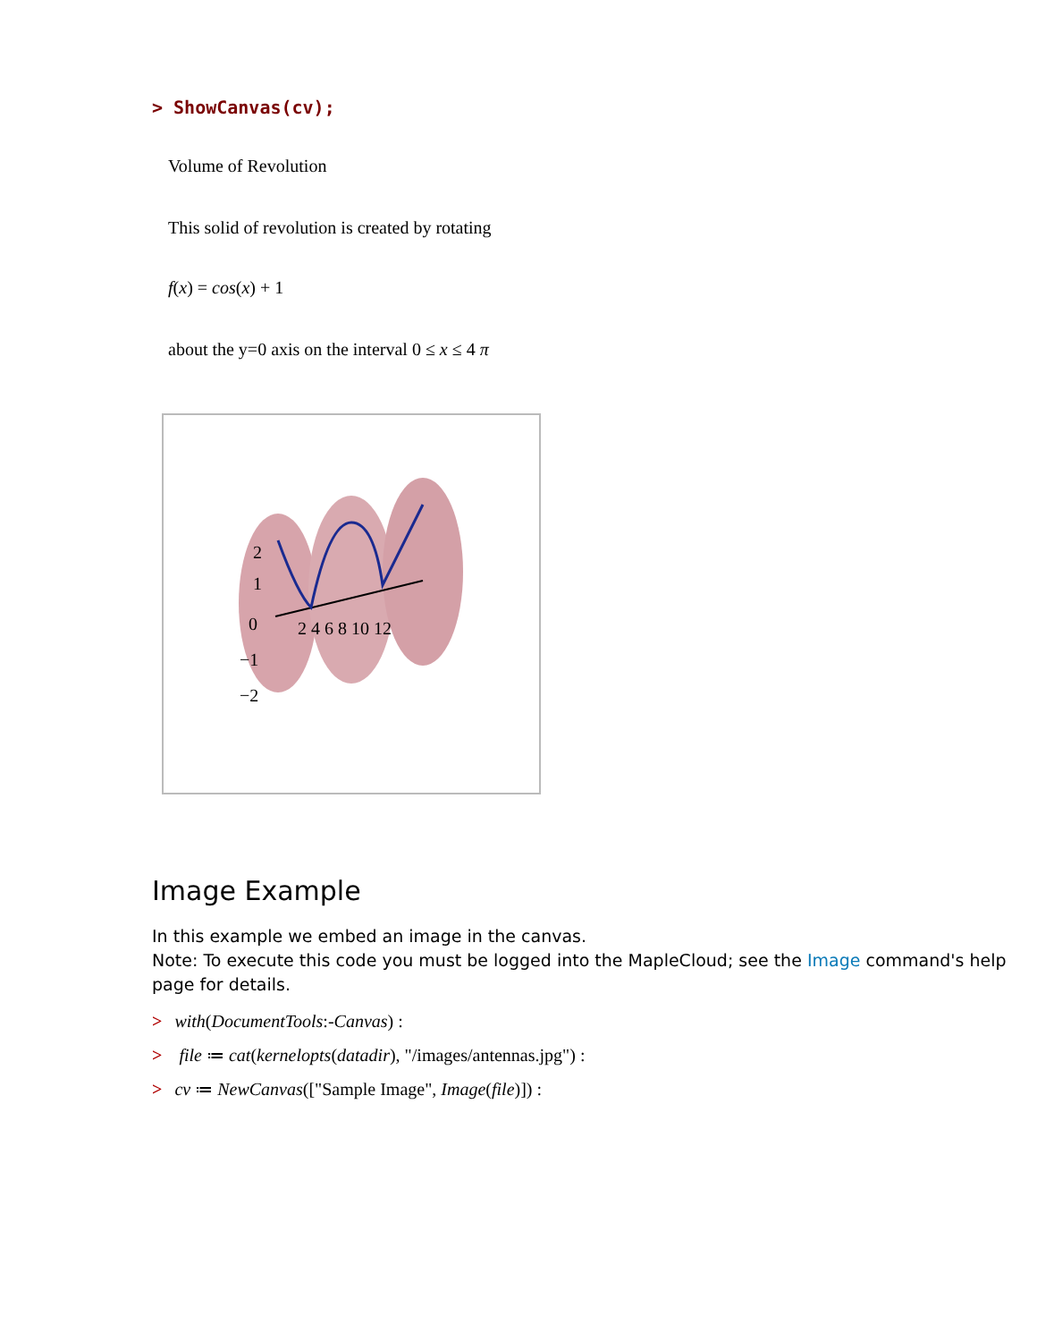> ShowCanvas(cv);
Volume of Revolution
This solid of revolution is created by rotating
f(x) = cos(x) + 1
about the y=0 axis on the interval 0 ≤ x ≤ 4 π
2 4 6 8 10 12
2
1
0
−1
−2
Image Example
In this example we embed an image in the canvas.
Note: To execute this code you must be logged into the MapleCloud; see the Image command's help page for details.
> with(DocumentTools:-Canvas) :
> file ≔ cat(kernelopts(datadir), "/images/antennas.jpg") :
> cv ≔ NewCanvas(["Sample Image", Image(file)]) :